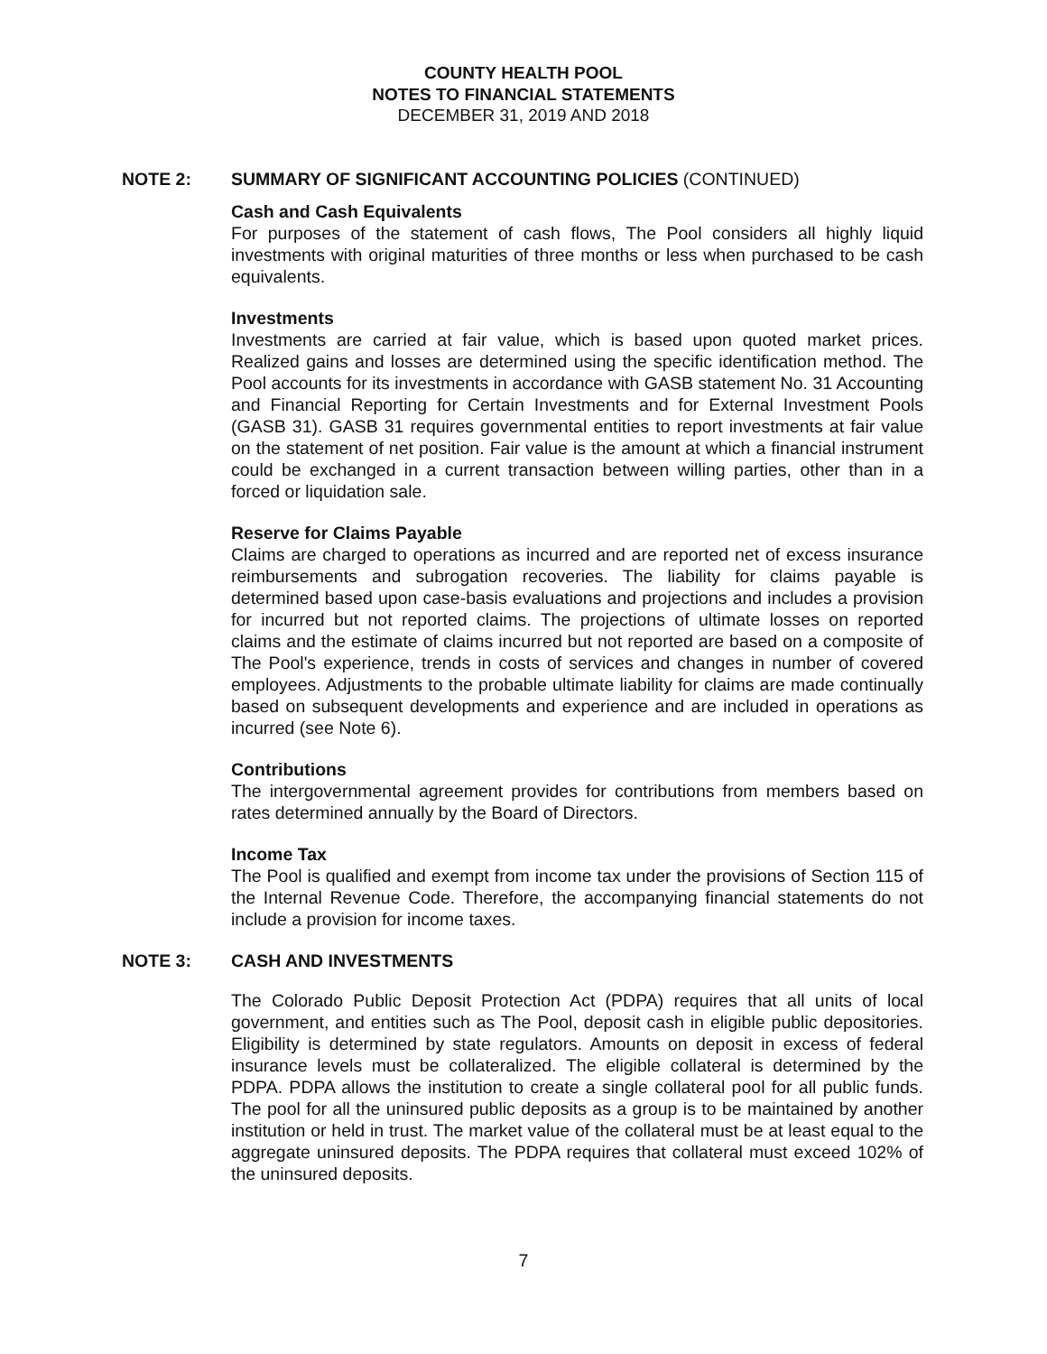COUNTY HEALTH POOL
NOTES TO FINANCIAL STATEMENTS
DECEMBER 31, 2019 AND 2018
NOTE 2: SUMMARY OF SIGNIFICANT ACCOUNTING POLICIES (CONTINUED)
Cash and Cash Equivalents
For purposes of the statement of cash flows, The Pool considers all highly liquid investments with original maturities of three months or less when purchased to be cash equivalents.
Investments
Investments are carried at fair value, which is based upon quoted market prices. Realized gains and losses are determined using the specific identification method. The Pool accounts for its investments in accordance with GASB statement No. 31 Accounting and Financial Reporting for Certain Investments and for External Investment Pools (GASB 31). GASB 31 requires governmental entities to report investments at fair value on the statement of net position. Fair value is the amount at which a financial instrument could be exchanged in a current transaction between willing parties, other than in a forced or liquidation sale.
Reserve for Claims Payable
Claims are charged to operations as incurred and are reported net of excess insurance reimbursements and subrogation recoveries. The liability for claims payable is determined based upon case-basis evaluations and projections and includes a provision for incurred but not reported claims. The projections of ultimate losses on reported claims and the estimate of claims incurred but not reported are based on a composite of The Pool's experience, trends in costs of services and changes in number of covered employees. Adjustments to the probable ultimate liability for claims are made continually based on subsequent developments and experience and are included in operations as incurred (see Note 6).
Contributions
The intergovernmental agreement provides for contributions from members based on rates determined annually by the Board of Directors.
Income Tax
The Pool is qualified and exempt from income tax under the provisions of Section 115 of the Internal Revenue Code. Therefore, the accompanying financial statements do not include a provision for income taxes.
NOTE 3: CASH AND INVESTMENTS
The Colorado Public Deposit Protection Act (PDPA) requires that all units of local government, and entities such as The Pool, deposit cash in eligible public depositories. Eligibility is determined by state regulators. Amounts on deposit in excess of federal insurance levels must be collateralized. The eligible collateral is determined by the PDPA. PDPA allows the institution to create a single collateral pool for all public funds. The pool for all the uninsured public deposits as a group is to be maintained by another institution or held in trust. The market value of the collateral must be at least equal to the aggregate uninsured deposits. The PDPA requires that collateral must exceed 102% of the uninsured deposits.
7